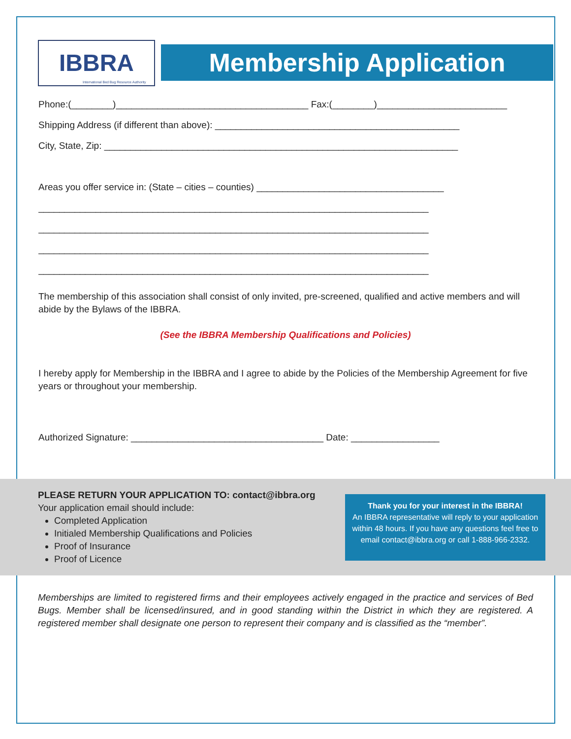Membership Application
IBBRA International Bed Bug Resource Authority
International Bed Bug Resource Authority
Phone:(________)_____________________________________ Fax:(________)_________________________
Shipping Address (if different than above): _______________________________________________
City, State, Zip: ____________________________________________________________________
Areas you offer service in: (State – cities – counties) ____________________________________
___________________________________________________________________________
___________________________________________________________________________
___________________________________________________________________________
___________________________________________________________________________
The membership of this association shall consist of only invited, pre-screened, qualified and active members and will abide by the Bylaws of the IBBRA.
(See the IBBRA Membership Qualifications and Policies)
I hereby apply for Membership in the IBBRA and I agree to abide by the Policies of the Membership Agreement for five years or throughout your membership.
Authorized Signature: _____________________________________ Date: _________________
PLEASE RETURN YOUR APPLICATION TO: contact@ibbra.org
Your application email should include:
Completed Application
Initialed Membership Qualifications and Policies
Proof of Insurance
Proof of Licence
Thank you for your interest in the IBBRA!
An IBBRA representative will reply to your application within 48 hours. If you have any questions feel free to email contact@ibbra.org or call 1-888-966-2332.
Memberships are limited to registered firms and their employees actively engaged in the practice and services of Bed Bugs. Member shall be licensed/insured, and in good standing within the District in which they are registered. A registered member shall designate one person to represent their company and is classified as the “member”.